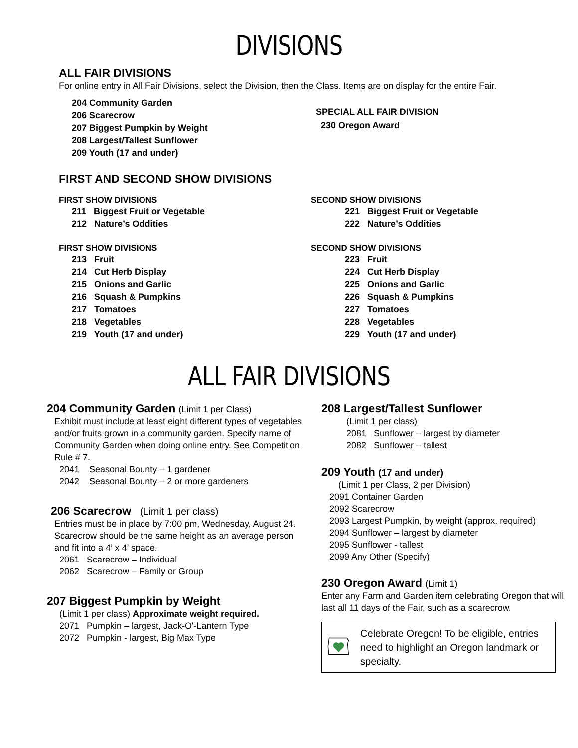DIVISIONS
ALL FAIR DIVISIONS
For online entry in All Fair Divisions, select the Division, then the Class. Items are on display for the entire Fair.
204 Community Garden
206 Scarecrow
207 Biggest Pumpkin by Weight
208 Largest/Tallest Sunflower
209 Youth (17 and under)
SPECIAL ALL FAIR DIVISION
230 Oregon Award
FIRST AND SECOND SHOW DIVISIONS
FIRST SHOW DIVISIONS
211 Biggest Fruit or Vegetable
212 Nature’s Oddities
FIRST SHOW DIVISIONS
213 Fruit
214 Cut Herb Display
215 Onions and Garlic
216 Squash & Pumpkins
217 Tomatoes
218 Vegetables
219 Youth (17 and under)
SECOND SHOW DIVISIONS
221 Biggest Fruit or Vegetable
222 Nature’s Oddities
SECOND SHOW DIVISIONS
223 Fruit
224 Cut Herb Display
225 Onions and Garlic
226 Squash & Pumpkins
227 Tomatoes
228 Vegetables
229 Youth (17 and under)
ALL FAIR DIVISIONS
204 Community Garden (Limit 1 per Class)
Exhibit must include at least eight different types of vegetables and/or fruits grown in a community garden. Specify name of Community Garden when doing online entry. See Competition Rule # 7.
2041 Seasonal Bounty – 1 gardener
2042 Seasonal Bounty – 2 or more gardeners
206 Scarecrow (Limit 1 per class)
Entries must be in place by 7:00 pm, Wednesday, August 24. Scarecrow should be the same height as an average person and fit into a 4’ x 4’ space.
2061 Scarecrow – Individual
2062 Scarecrow – Family or Group
207 Biggest Pumpkin by Weight
(Limit 1 per class) Approximate weight required.
2071 Pumpkin – largest, Jack-O'-Lantern Type
2072 Pumpkin - largest, Big Max Type
208 Largest/Tallest Sunflower
(Limit 1 per class)
2081 Sunflower – largest by diameter
2082 Sunflower – tallest
209 Youth (17 and under)
(Limit 1 per Class, 2 per Division)
2091 Container Garden
2092 Scarecrow
2093 Largest Pumpkin, by weight (approx. required)
2094 Sunflower – largest by diameter
2095 Sunflower - tallest
2099 Any Other (Specify)
230 Oregon Award (Limit 1)
Enter any Farm and Garden item celebrating Oregon that will last all 11 days of the Fair, such as a scarecrow.
Celebrate Oregon! To be eligible, entries need to highlight an Oregon landmark or specialty.